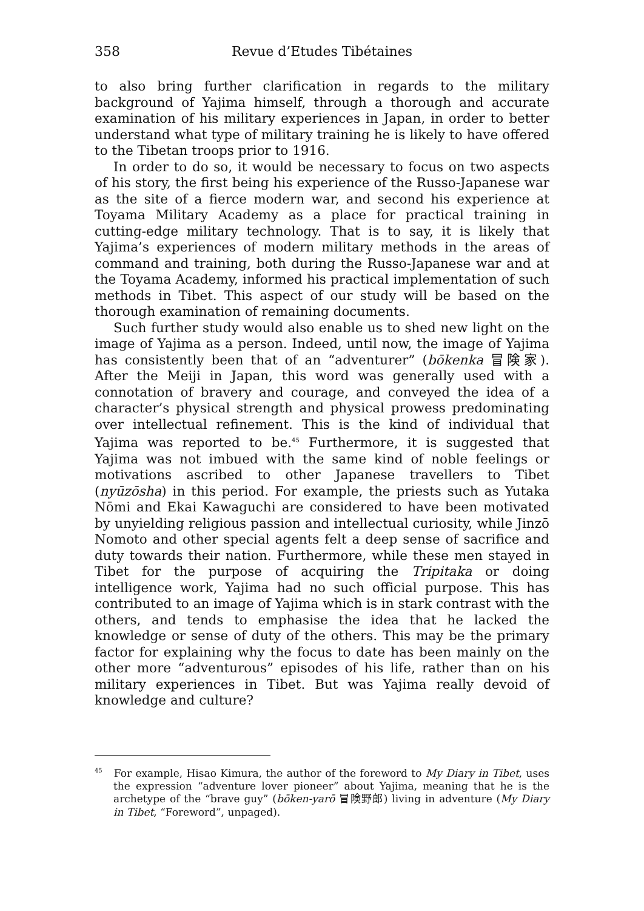358 Revue d’Etudes Tibétaines
to also bring further clarification in regards to the military background of Yajima himself, through a thorough and accurate examination of his military experiences in Japan, in order to better understand what type of military training he is likely to have offered to the Tibetan troops prior to 1916.
In order to do so, it would be necessary to focus on two aspects of his story, the first being his experience of the Russo-Japanese war as the site of a fierce modern war, and second his experience at Toyama Military Academy as a place for practical training in cutting-edge military technology. That is to say, it is likely that Yajima’s experiences of modern military methods in the areas of command and training, both during the Russo-Japanese war and at the Toyama Academy, informed his practical implementation of such methods in Tibet. This aspect of our study will be based on the thorough examination of remaining documents.
Such further study would also enable us to shed new light on the image of Yajima as a person. Indeed, until now, the image of Yajima has consistently been that of an “adventurer” (bōkenka 冒険家). After the Meiji in Japan, this word was generally used with a connotation of bravery and courage, and conveyed the idea of a character’s physical strength and physical prowess predominating over intellectual refinement. This is the kind of individual that Yajima was reported to be.<sup>45</sup> Furthermore, it is suggested that Yajima was not imbued with the same kind of noble feelings or motivations ascribed to other Japanese travellers to Tibet (nyūzōsha) in this period. For example, the priests such as Yutaka Nōmi and Ekai Kawaguchi are considered to have been motivated by unyielding religious passion and intellectual curiosity, while Jinzō Nomoto and other special agents felt a deep sense of sacrifice and duty towards their nation. Furthermore, while these men stayed in Tibet for the purpose of acquiring the Tripitaka or doing intelligence work, Yajima had no such official purpose. This has contributed to an image of Yajima which is in stark contrast with the others, and tends to emphasise the idea that he lacked the knowledge or sense of duty of the others. This may be the primary factor for explaining why the focus to date has been mainly on the other more “adventurous” episodes of his life, rather than on his military experiences in Tibet. But was Yajima really devoid of knowledge and culture?
<sup>45</sup> For example, Hisao Kimura, the author of the foreword to My Diary in Tibet, uses the expression “adventure lover pioneer” about Yajima, meaning that he is the archetype of the “brave guy” (bōken-yarō 冒険野郎) living in adventure (My Diary in Tibet, “Foreword”, unpaged).